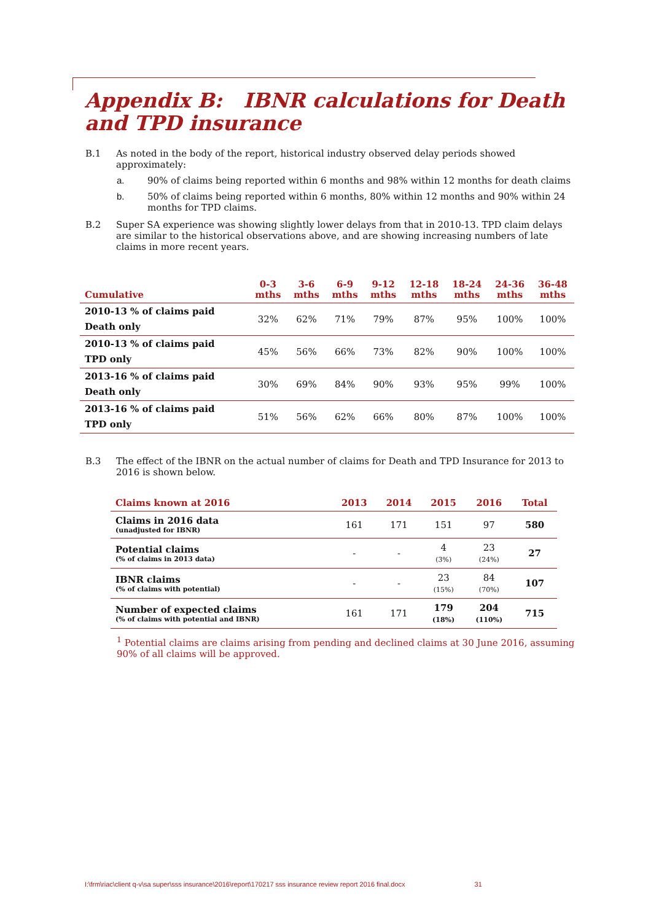Appendix B: IBNR calculations for Death and TPD insurance
B.1 As noted in the body of the report, historical industry observed delay periods showed approximately:
a. 90% of claims being reported within 6 months and 98% within 12 months for death claims
b. 50% of claims being reported within 6 months, 80% within 12 months and 90% within 24 months for TPD claims.
B.2 Super SA experience was showing slightly lower delays from that in 2010-13. TPD claim delays are similar to the historical observations above, and are showing increasing numbers of late claims in more recent years.
| Cumulative | 0-3 mths | 3-6 mths | 6-9 mths | 9-12 mths | 12-18 mths | 18-24 mths | 24-36 mths | 36-48 mths |
| --- | --- | --- | --- | --- | --- | --- | --- | --- |
| 2010-13 % of claims paid Death only | 32% | 62% | 71% | 79% | 87% | 95% | 100% | 100% |
| 2010-13 % of claims paid TPD only | 45% | 56% | 66% | 73% | 82% | 90% | 100% | 100% |
| 2013-16 % of claims paid Death only | 30% | 69% | 84% | 90% | 93% | 95% | 99% | 100% |
| 2013-16 % of claims paid TPD only | 51% | 56% | 62% | 66% | 80% | 87% | 100% | 100% |
B.3 The effect of the IBNR on the actual number of claims for Death and TPD Insurance for 2013 to 2016 is shown below.
| Claims known at 2016 | 2013 | 2014 | 2015 | 2016 | Total |
| --- | --- | --- | --- | --- | --- |
| Claims in 2016 data (unadjusted for IBNR) | 161 | 171 | 151 | 97 | 580 |
| Potential claims (% of claims in 2013 data) | - | - | 4 (3%) | 23 (24%) | 27 |
| IBNR claims (% of claims with potential) | - | - | 23 (15%) | 84 (70%) | 107 |
| Number of expected claims (% of claims with potential and IBNR) | 161 | 171 | 179 (18%) | 204 (110%) | 715 |
<sup>1</sup> Potential claims are claims arising from pending and declined claims at 30 June 2016, assuming 90% of all claims will be approved.
I:\frm\riac\client q-v\sa super\sss insurance\2016\report\170217 sss insurance review report 2016 final.docx 31